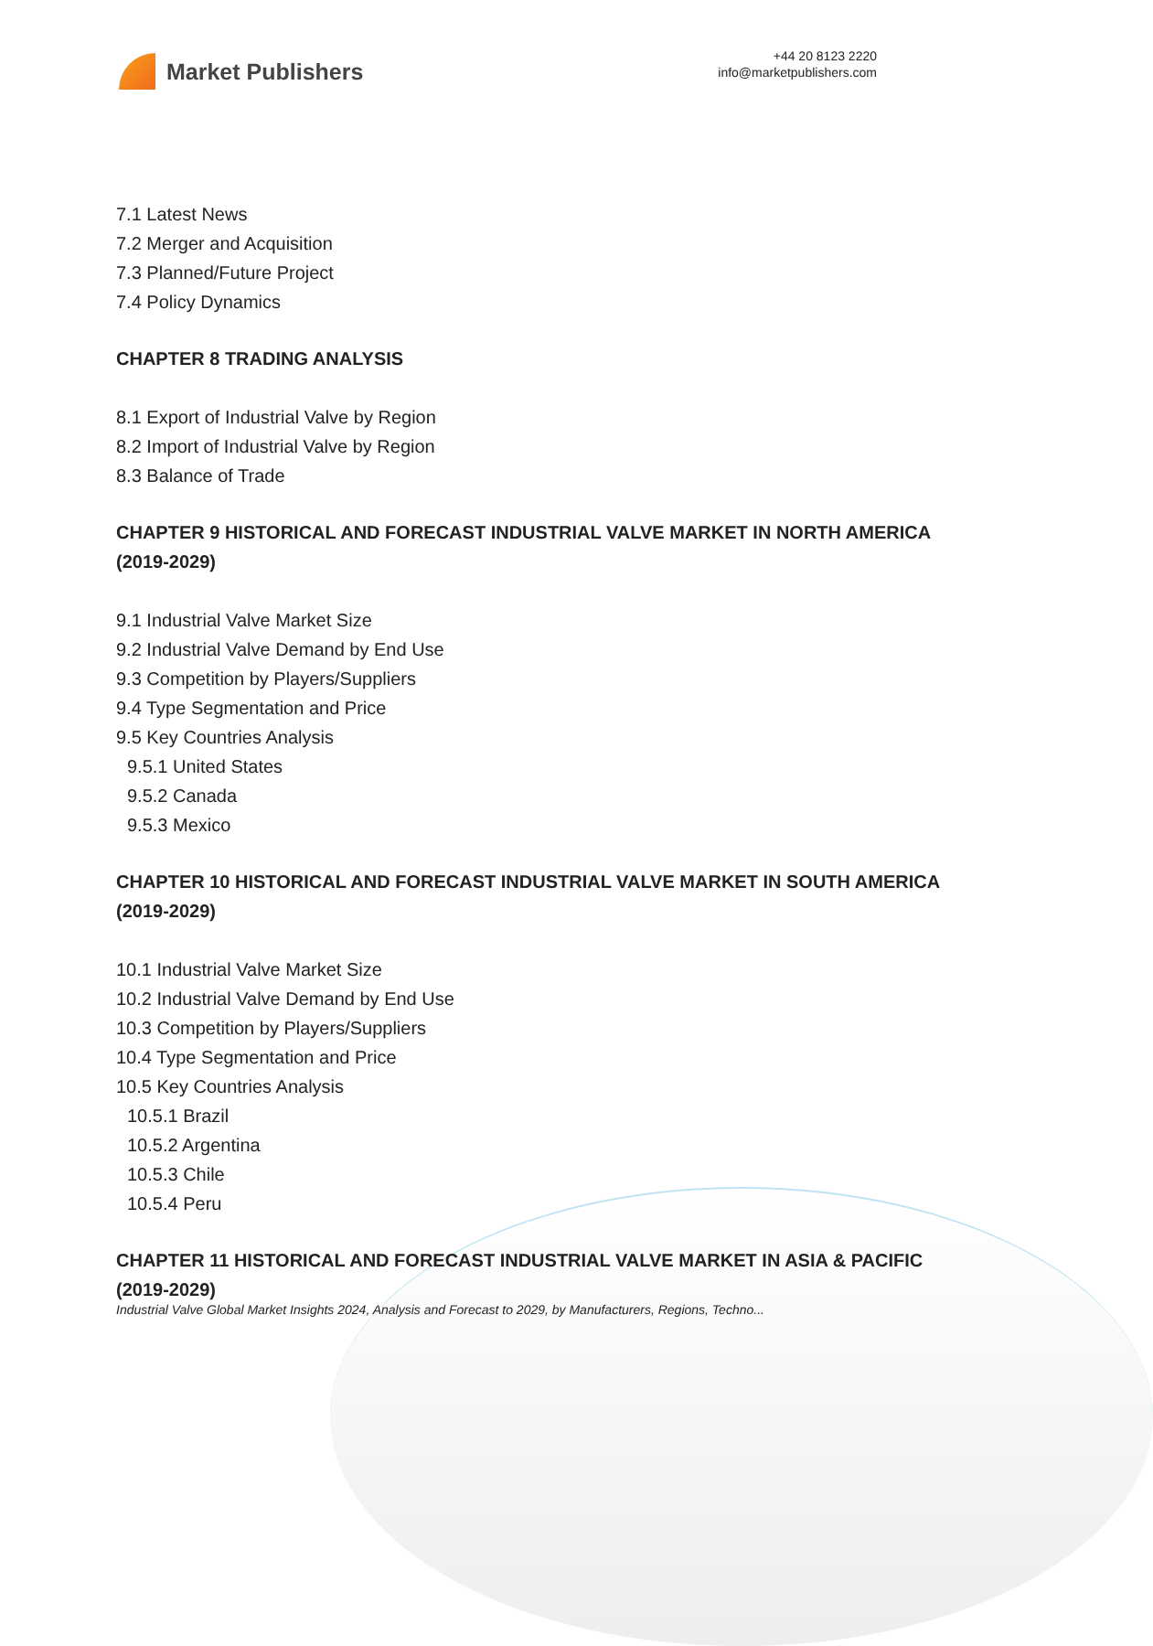Market Publishers
+44 20 8123 2220
info@marketpublishers.com
7.1 Latest News
7.2 Merger and Acquisition
7.3 Planned/Future Project
7.4 Policy Dynamics
CHAPTER 8 TRADING ANALYSIS
8.1 Export of Industrial Valve by Region
8.2 Import of Industrial Valve by Region
8.3 Balance of Trade
CHAPTER 9 HISTORICAL AND FORECAST INDUSTRIAL VALVE MARKET IN NORTH AMERICA (2019-2029)
9.1 Industrial Valve Market Size
9.2 Industrial Valve Demand by End Use
9.3 Competition by Players/Suppliers
9.4 Type Segmentation and Price
9.5 Key Countries Analysis
9.5.1 United States
9.5.2 Canada
9.5.3 Mexico
CHAPTER 10 HISTORICAL AND FORECAST INDUSTRIAL VALVE MARKET IN SOUTH AMERICA (2019-2029)
10.1 Industrial Valve Market Size
10.2 Industrial Valve Demand by End Use
10.3 Competition by Players/Suppliers
10.4 Type Segmentation and Price
10.5 Key Countries Analysis
10.5.1 Brazil
10.5.2 Argentina
10.5.3 Chile
10.5.4 Peru
CHAPTER 11 HISTORICAL AND FORECAST INDUSTRIAL VALVE MARKET IN ASIA & PACIFIC (2019-2029)
Industrial Valve Global Market Insights 2024, Analysis and Forecast to 2029, by Manufacturers, Regions, Techno...